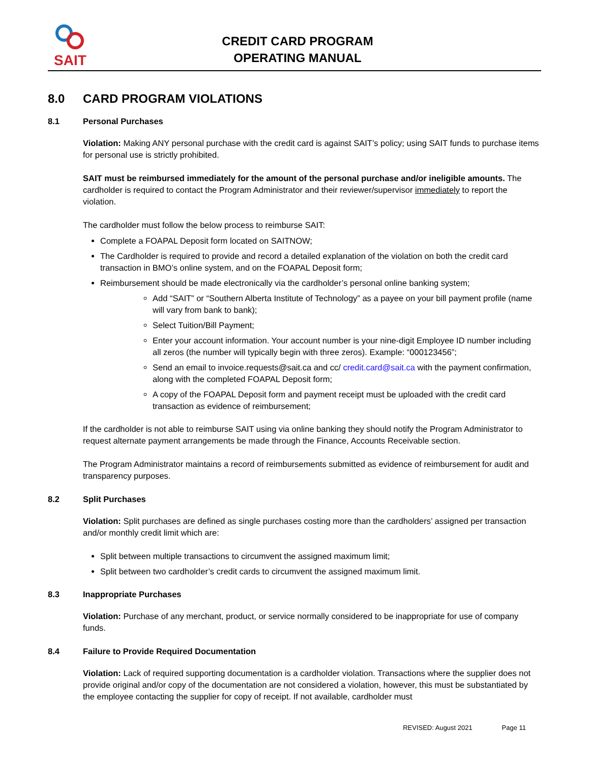SAIT
CREDIT CARD PROGRAM
OPERATING MANUAL
8.0 CARD PROGRAM VIOLATIONS
8.1 Personal Purchases
Violation: Making ANY personal purchase with the credit card is against SAIT’s policy; using SAIT funds to purchase items for personal use is strictly prohibited.
SAIT must be reimbursed immediately for the amount of the personal purchase and/or ineligible amounts. The cardholder is required to contact the Program Administrator and their reviewer/supervisor immediately to report the violation.
The cardholder must follow the below process to reimburse SAIT:
Complete a FOAPAL Deposit form located on SAITNOW;
The Cardholder is required to provide and record a detailed explanation of the violation on both the credit card transaction in BMO’s online system, and on the FOAPAL Deposit form;
Reimbursement should be made electronically via the cardholder’s personal online banking system;
Add “SAIT” or “Southern Alberta Institute of Technology” as a payee on your bill payment profile (name will vary from bank to bank);
Select Tuition/Bill Payment;
Enter your account information. Your account number is your nine-digit Employee ID number including all zeros (the number will typically begin with three zeros). Example: “000123456”;
Send an email to invoice.requests@sait.ca and cc/ credit.card@sait.ca with the payment confirmation, along with the completed FOAPAL Deposit form;
A copy of the FOAPAL Deposit form and payment receipt must be uploaded with the credit card transaction as evidence of reimbursement;
If the cardholder is not able to reimburse SAIT using via online banking they should notify the Program Administrator to request alternate payment arrangements be made through the Finance, Accounts Receivable section.
The Program Administrator maintains a record of reimbursements submitted as evidence of reimbursement for audit and transparency purposes.
8.2 Split Purchases
Violation: Split purchases are defined as single purchases costing more than the cardholders’ assigned per transaction and/or monthly credit limit which are:
Split between multiple transactions to circumvent the assigned maximum limit;
Split between two cardholder’s credit cards to circumvent the assigned maximum limit.
8.3 Inappropriate Purchases
Violation: Purchase of any merchant, product, or service normally considered to be inappropriate for use of company funds.
8.4 Failure to Provide Required Documentation
Violation: Lack of required supporting documentation is a cardholder violation. Transactions where the supplier does not provide original and/or copy of the documentation are not considered a violation, however, this must be substantiated by the employee contacting the supplier for copy of receipt. If not available, cardholder must
REVISED: August 2021 Page 11